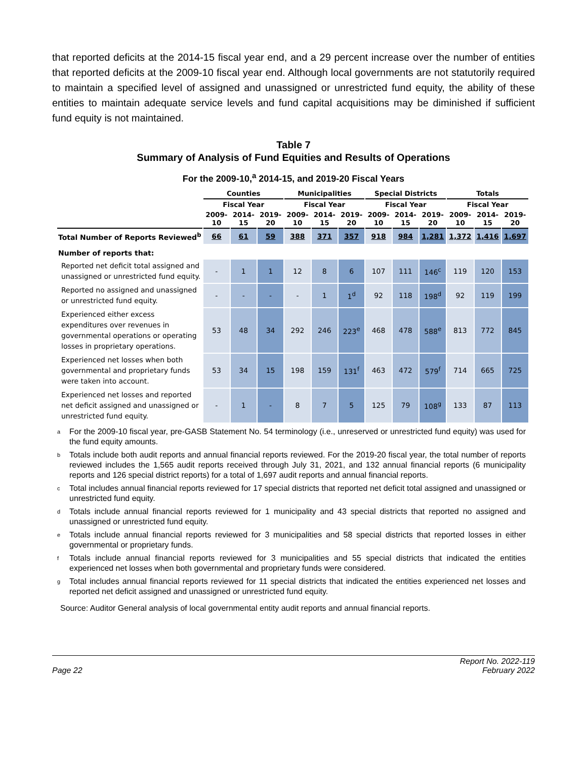that reported deficits at the 2014-15 fiscal year end, and a 29 percent increase over the number of entities that reported deficits at the 2009-10 fiscal year end. Although local governments are not statutorily required to maintain a specified level of assigned and unassigned or unrestricted fund equity, the ability of these entities to maintain adequate service levels and fund capital acquisitions may be diminished if sufficient fund equity is not maintained.
Table 7
Summary of Analysis of Fund Equities and Results of Operations
For the 2009-10,<sup>a</sup> 2014-15, and 2019-20 Fiscal Years
| | Counties | | | Municipalities | | | Special Districts | | | Totals | | |
| --- | --- | --- | --- | --- | --- | --- | --- | --- | --- | --- | --- | --- |
| | Fiscal Year | | | Fiscal Year | | | Fiscal Year | | | Fiscal Year | | |
| | 2009-10 | 2014-15 | 2019-20 | 2009-10 | 2014-15 | 2019-20 | 2009-10 | 2014-15 | 2019-20 | 2009-10 | 2014-15 | 2019-20 |
| Total Number of Reports Reviewed<sup>b</sup> | 66 | 61 | 59 | 388 | 371 | 357 | 918 | 984 | 1,281 | 1,372 | 1,416 | 1,697 |
| Number of reports that: | | | | | | | | | | | | |
| Reported net deficit total assigned and unassigned or unrestricted fund equity. | - | 1 | 1 | 12 | 8 | 6 | 107 | 111 | 146<sup>c</sup> | 119 | 120 | 153 |
| Reported no assigned and unassigned or unrestricted fund equity. | - | - | - | - | 1 | 1<sup>d</sup> | 92 | 118 | 198<sup>d</sup> | 92 | 119 | 199 |
| Experienced either excess expenditures over revenues in governmental operations or operating losses in proprietary operations. | 53 | 48 | 34 | 292 | 246 | 223<sup>e</sup> | 468 | 478 | 588<sup>e</sup> | 813 | 772 | 845 |
| Experienced net losses when both governmental and proprietary funds were taken into account. | 53 | 34 | 15 | 198 | 159 | 131<sup>f</sup> | 463 | 472 | 579<sup>f</sup> | 714 | 665 | 725 |
| Experienced net losses and reported net deficit assigned and unassigned or unrestricted fund equity. | - | 1 | - | 8 | 7 | 5 | 125 | 79 | 108<sup>g</sup> | 133 | 87 | 113 |
<sup>a</sup> For the 2009-10 fiscal year, pre-GASB Statement No. 54 terminology (i.e., unreserved or unrestricted fund equity) was used for the fund equity amounts.
<sup>b</sup> Totals include both audit reports and annual financial reports reviewed. For the 2019-20 fiscal year, the total number of reports reviewed includes the 1,565 audit reports received through July 31, 2021, and 132 annual financial reports (6 municipality reports and 126 special district reports) for a total of 1,697 audit reports and annual financial reports.
<sup>c</sup> Total includes annual financial reports reviewed for 17 special districts that reported net deficit total assigned and unassigned or unrestricted fund equity.
<sup>d</sup> Totals include annual financial reports reviewed for 1 municipality and 43 special districts that reported no assigned and unassigned or unrestricted fund equity.
<sup>e</sup> Totals include annual financial reports reviewed for 3 municipalities and 58 special districts that reported losses in either governmental or proprietary funds.
<sup>f</sup> Totals include annual financial reports reviewed for 3 municipalities and 55 special districts that indicated the entities experienced net losses when both governmental and proprietary funds were considered.
<sup>g</sup> Total includes annual financial reports reviewed for 11 special districts that indicated the entities experienced net losses and reported net deficit assigned and unassigned or unrestricted fund equity.
Source: Auditor General analysis of local governmental entity audit reports and annual financial reports.
Page 22 Report No. 2022-119
February 2022